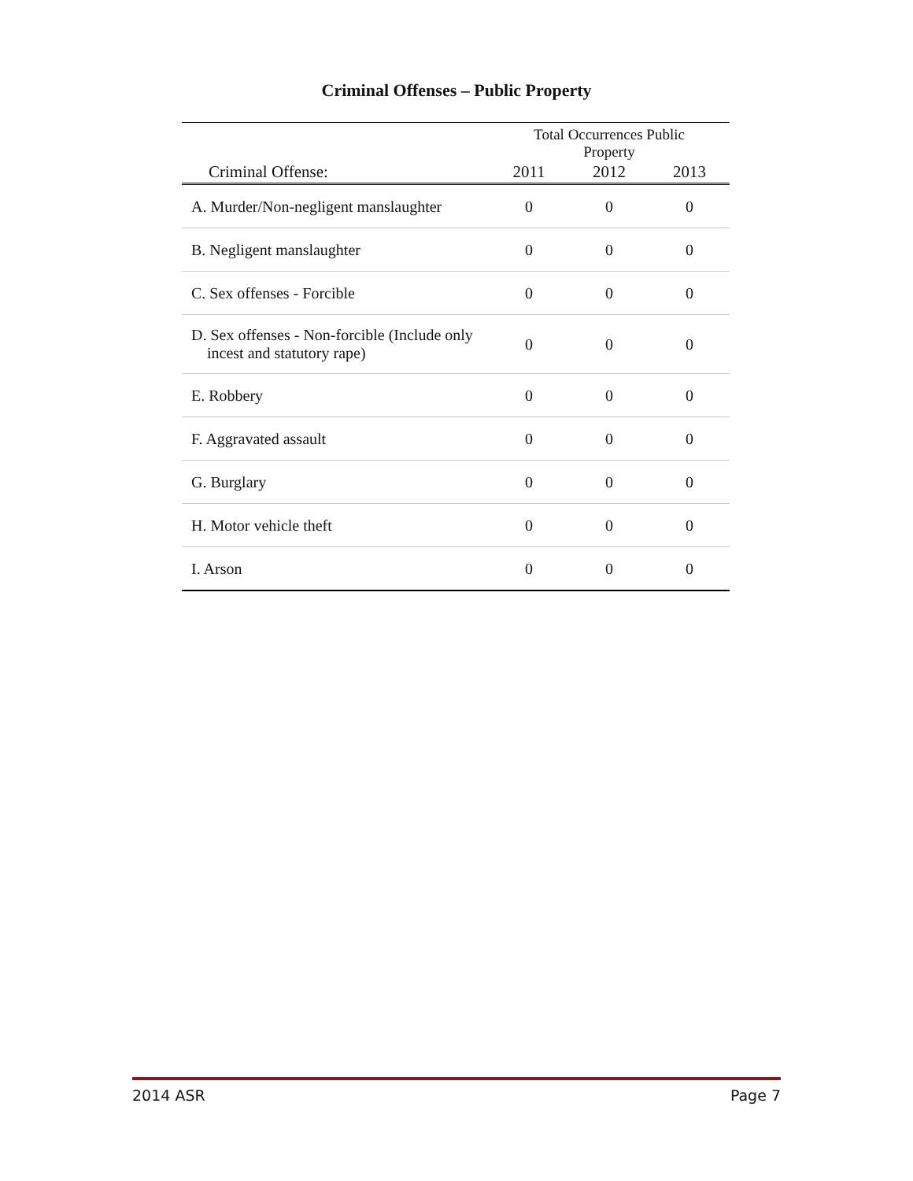Criminal Offenses – Public Property
| | Total Occurrences Public Property | | |
| --- | --- | --- | --- |
| Criminal Offense: | 2011 | 2012 | 2013 |
| A. Murder/Non-negligent manslaughter | 0 | 0 | 0 |
| B. Negligent manslaughter | 0 | 0 | 0 |
| C. Sex offenses - Forcible | 0 | 0 | 0 |
| D. Sex offenses - Non-forcible (Include only incest and statutory rape) | 0 | 0 | 0 |
| E. Robbery | 0 | 0 | 0 |
| F. Aggravated assault | 0 | 0 | 0 |
| G. Burglary | 0 | 0 | 0 |
| H. Motor vehicle theft | 0 | 0 | 0 |
| I. Arson | 0 | 0 | 0 |
2014 ASR Page 7